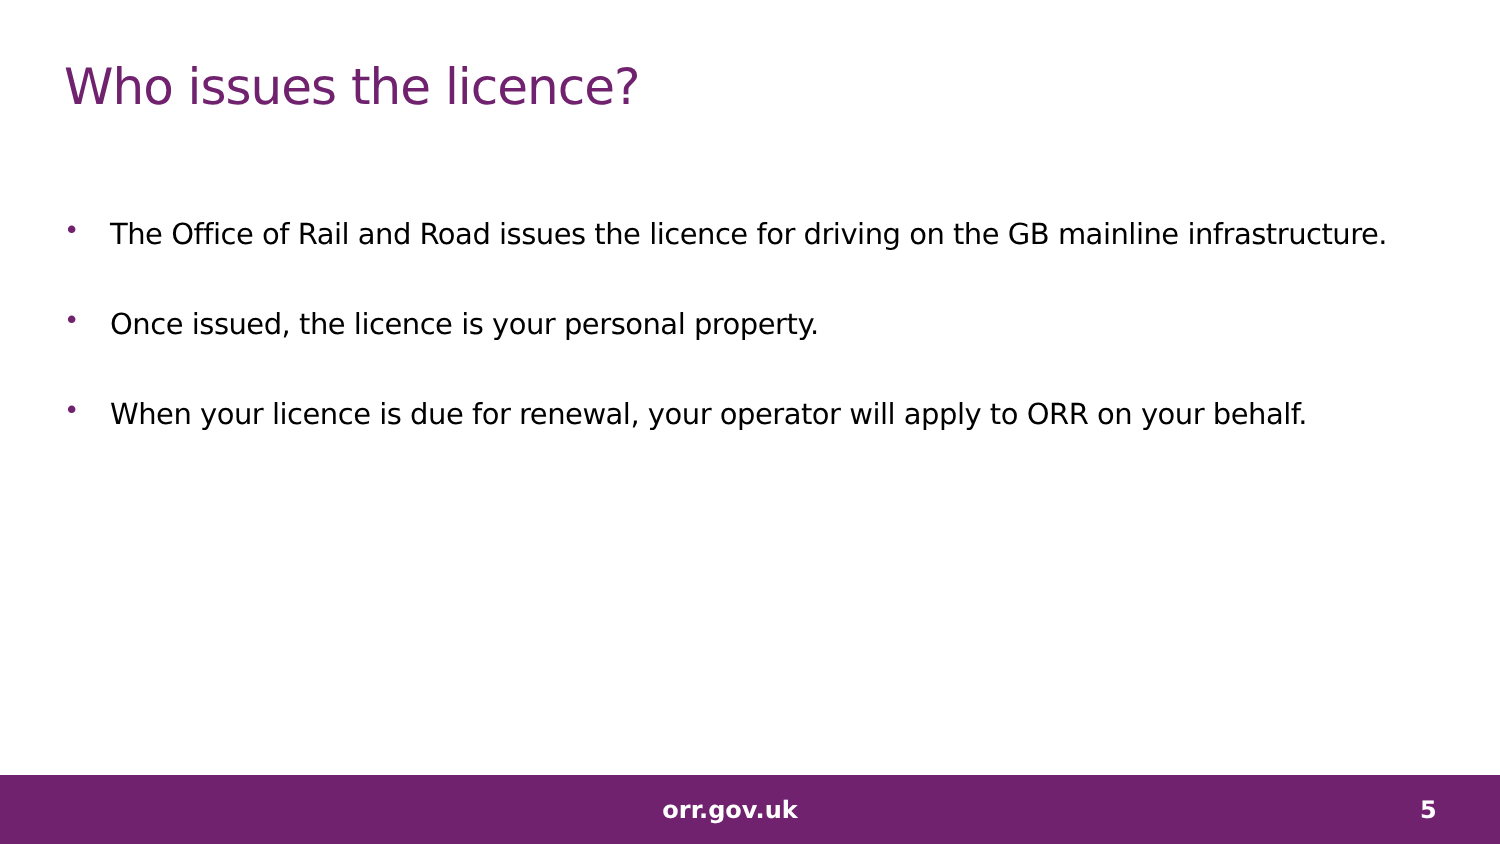Who issues the licence?
• The Office of Rail and Road issues the licence for driving on the GB mainline infrastructure.
• Once issued, the licence is your personal property.
• When your licence is due for renewal, your operator will apply to ORR on your behalf.
orr.gov.uk 5